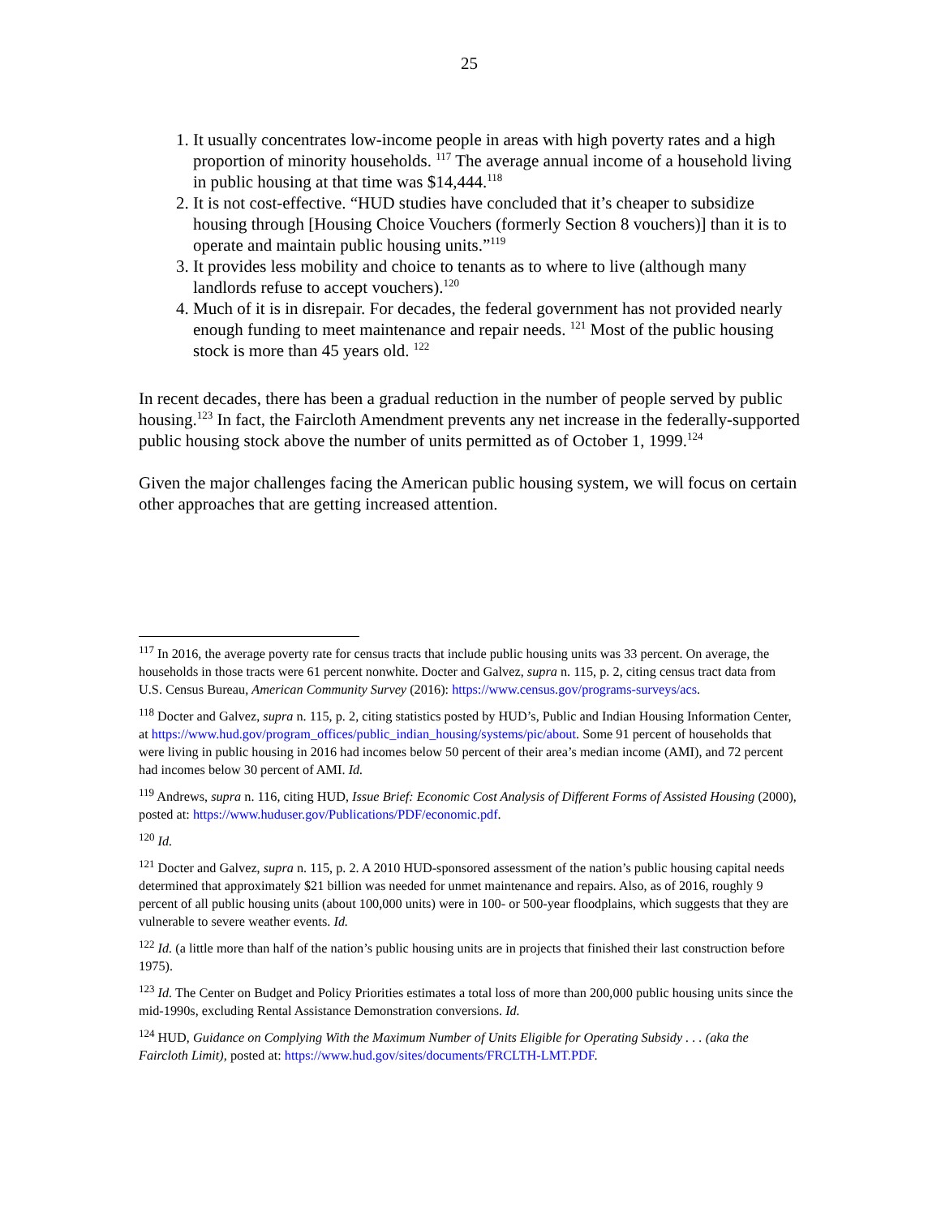25
1. It usually concentrates low-income people in areas with high poverty rates and a high proportion of minority households. <sup>117</sup> The average annual income of a household living in public housing at that time was $14,444.<sup>118</sup>
2. It is not cost-effective. “HUD studies have concluded that it’s cheaper to subsidize housing through [Housing Choice Vouchers (formerly Section 8 vouchers)] than it is to operate and maintain public housing units.”<sup>119</sup>
3. It provides less mobility and choice to tenants as to where to live (although many landlords refuse to accept vouchers).<sup>120</sup>
4. Much of it is in disrepair. For decades, the federal government has not provided nearly enough funding to meet maintenance and repair needs. <sup>121</sup> Most of the public housing stock is more than 45 years old. <sup>122</sup>
In recent decades, there has been a gradual reduction in the number of people served by public housing.<sup>123</sup> In fact, the Faircloth Amendment prevents any net increase in the federally-supported public housing stock above the number of units permitted as of October 1, 1999.<sup>124</sup>
Given the major challenges facing the American public housing system, we will focus on certain other approaches that are getting increased attention.
<sup>117</sup> In 2016, the average poverty rate for census tracts that include public housing units was 33 percent. On average, the households in those tracts were 61 percent nonwhite. Docter and Galvez, supra n. 115, p. 2, citing census tract data from U.S. Census Bureau, American Community Survey (2016): https://www.census.gov/programs-surveys/acs.
<sup>118</sup> Docter and Galvez, supra n. 115, p. 2, citing statistics posted by HUD’s, Public and Indian Housing Information Center, at https://www.hud.gov/program_offices/public_indian_housing/systems/pic/about. Some 91 percent of households that were living in public housing in 2016 had incomes below 50 percent of their area’s median income (AMI), and 72 percent had incomes below 30 percent of AMI. Id.
<sup>119</sup> Andrews, supra n. 116, citing HUD, Issue Brief: Economic Cost Analysis of Different Forms of Assisted Housing (2000), posted at: https://www.huduser.gov/Publications/PDF/economic.pdf.
<sup>120</sup> Id.
<sup>121</sup> Docter and Galvez, supra n. 115, p. 2. A 2010 HUD-sponsored assessment of the nation’s public housing capital needs determined that approximately $21 billion was needed for unmet maintenance and repairs. Also, as of 2016, roughly 9 percent of all public housing units (about 100,000 units) were in 100- or 500-year floodplains, which suggests that they are vulnerable to severe weather events. Id.
<sup>122</sup> Id. (a little more than half of the nation’s public housing units are in projects that finished their last construction before 1975).
<sup>123</sup> Id. The Center on Budget and Policy Priorities estimates a total loss of more than 200,000 public housing units since the mid-1990s, excluding Rental Assistance Demonstration conversions. Id.
<sup>124</sup> HUD, Guidance on Complying With the Maximum Number of Units Eligible for Operating Subsidy . . . (aka the Faircloth Limit), posted at: https://www.hud.gov/sites/documents/FRCLTH-LMT.PDF.